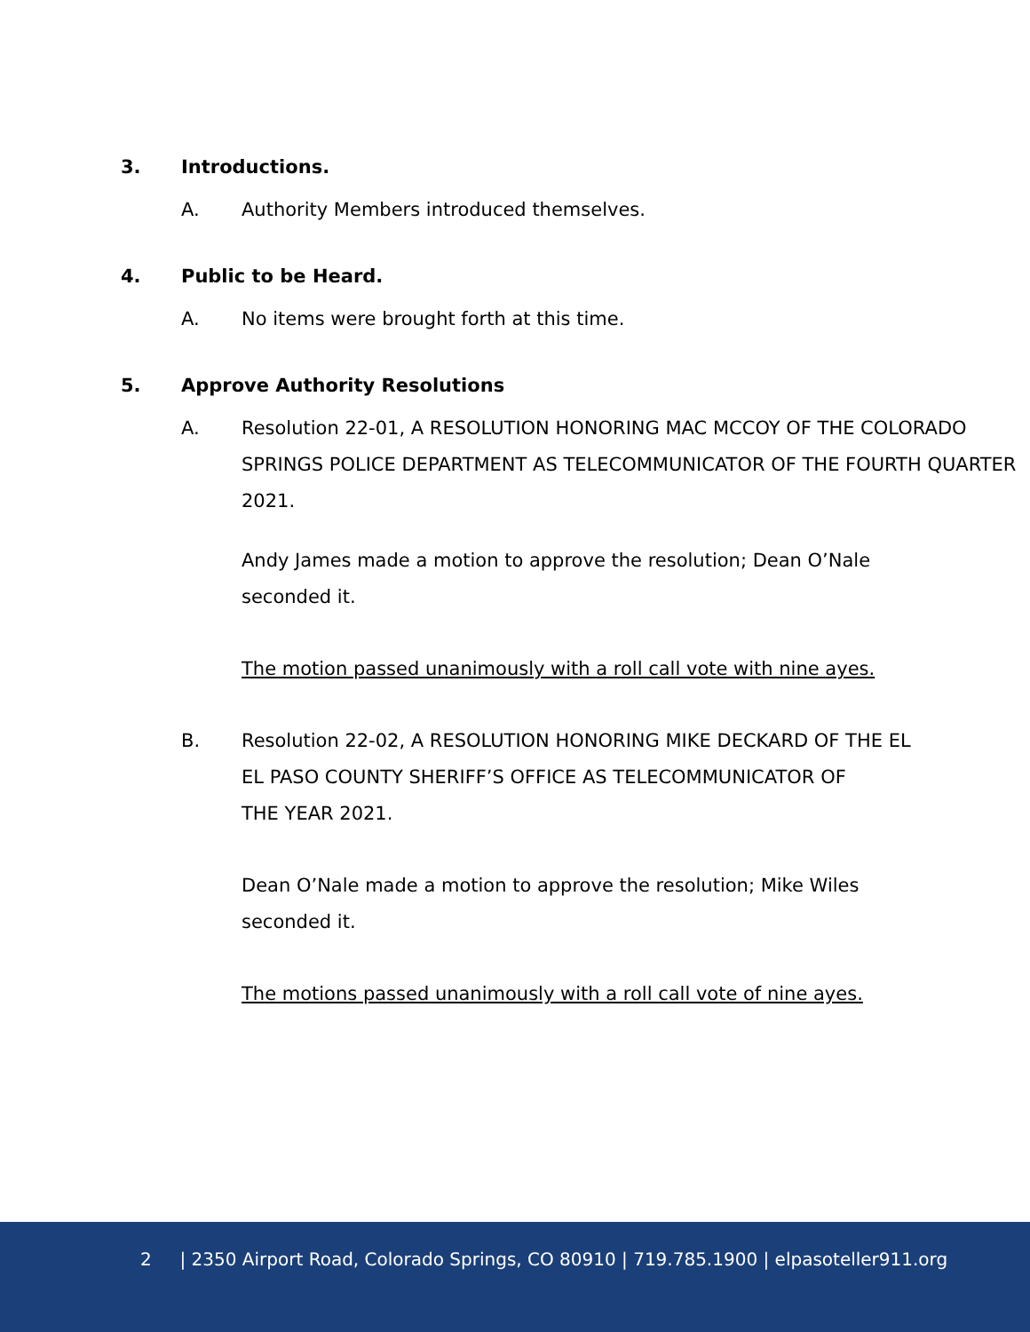3. Introductions.
A. Authority Members introduced themselves.
4. Public to be Heard.
A. No items were brought forth at this time.
5. Approve Authority Resolutions
A. Resolution 22-01, A RESOLUTION HONORING MAC MCCOY OF THE COLORADO SPRINGS POLICE DEPARTMENT AS TELECOMMUNICATOR OF THE FOURTH QUARTER 2021.
Andy James made a motion to approve the resolution; Dean O’Nale seconded it.
The motion passed unanimously with a roll call vote with nine ayes.
B. Resolution 22-02, A RESOLUTION HONORING MIKE DECKARD OF THE EL
EL PASO COUNTY SHERIFF’S OFFICE AS TELECOMMUNICATOR OF
THE YEAR 2021.
Dean O’Nale made a motion to approve the resolution; Mike Wiles seconded it.
The motions passed unanimously with a roll call vote of nine ayes.
2 | 2350 Airport Road, Colorado Springs, CO 80910 | 719.785.1900 | elpasoteller911.org